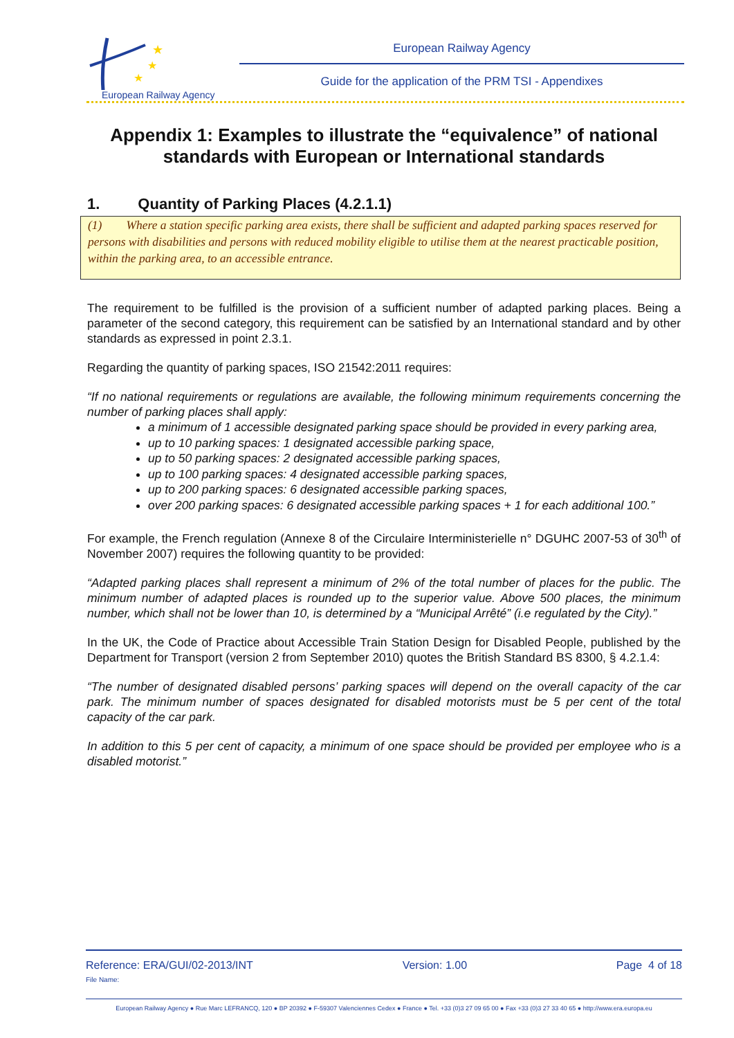★
★
★
European Railway Agency
European Railway Agency
Guide for the application of the PRM TSI - Appendixes
Appendix 1: Examples to illustrate the “equivalence” of national standards with European or International standards
1. Quantity of Parking Places (4.2.1.1)
(1) Where a station specific parking area exists, there shall be sufficient and adapted parking spaces reserved for persons with disabilities and persons with reduced mobility eligible to utilise them at the nearest practicable position, within the parking area, to an accessible entrance.
The requirement to be fulfilled is the provision of a sufficient number of adapted parking places. Being a parameter of the second category, this requirement can be satisfied by an International standard and by other standards as expressed in point 2.3.1.
Regarding the quantity of parking spaces, ISO 21542:2011 requires:
“If no national requirements or regulations are available, the following minimum requirements concerning the number of parking places shall apply:
a minimum of 1 accessible designated parking space should be provided in every parking area,
up to 10 parking spaces: 1 designated accessible parking space,
up to 50 parking spaces: 2 designated accessible parking spaces,
up to 100 parking spaces: 4 designated accessible parking spaces,
up to 200 parking spaces: 6 designated accessible parking spaces,
over 200 parking spaces: 6 designated accessible parking spaces + 1 for each additional 100.”
For example, the French regulation (Annexe 8 of the Circulaire Interministerielle n° DGUHC 2007-53 of 30<sup>th</sup> of November 2007) requires the following quantity to be provided:
“Adapted parking places shall represent a minimum of 2% of the total number of places for the public. The minimum number of adapted places is rounded up to the superior value. Above 500 places, the minimum number, which shall not be lower than 10, is determined by a “Municipal Arrêté” (i.e regulated by the City).”
In the UK, the Code of Practice about Accessible Train Station Design for Disabled People, published by the Department for Transport (version 2 from September 2010) quotes the British Standard BS 8300, § 4.2.1.4:
“The number of designated disabled persons’ parking spaces will depend on the overall capacity of the car park. The minimum number of spaces designated for disabled motorists must be 5 per cent of the total capacity of the car park.
In addition to this 5 per cent of capacity, a minimum of one space should be provided per employee who is a disabled motorist.”
Reference: ERA/GUI/02-2013/INT Version: 1.00 Page 4 of 18
File Name:
European Railway Agency ● Rue Marc LEFRANCQ, 120 ● BP 20392 ● F-59307 Valenciennes Cedex ● France ● Tel. +33 (0)3 27 09 65 00 ● Fax +33 (0)3 27 33 40 65 ● http://www.era.europa.eu